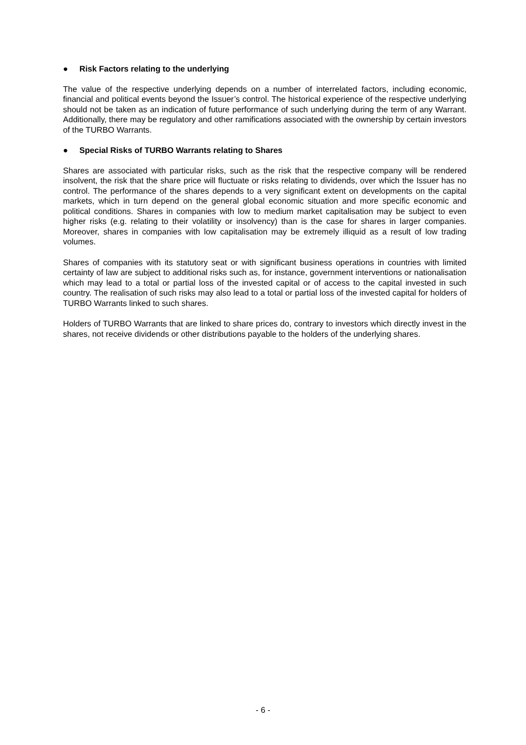● Risk Factors relating to the underlying
The value of the respective underlying depends on a number of interrelated factors, including economic, financial and political events beyond the Issuer’s control. The historical experience of the respective underlying should not be taken as an indication of future performance of such underlying during the term of any Warrant. Additionally, there may be regulatory and other ramifications associated with the ownership by certain investors of the TURBO Warrants.
● Special Risks of TURBO Warrants relating to Shares
Shares are associated with particular risks, such as the risk that the respective company will be rendered insolvent, the risk that the share price will fluctuate or risks relating to dividends, over which the Issuer has no control. The performance of the shares depends to a very significant extent on developments on the capital markets, which in turn depend on the general global economic situation and more specific economic and political conditions. Shares in companies with low to medium market capitalisation may be subject to even higher risks (e.g. relating to their volatility or insolvency) than is the case for shares in larger companies. Moreover, shares in companies with low capitalisation may be extremely illiquid as a result of low trading volumes.
Shares of companies with its statutory seat or with significant business operations in countries with limited certainty of law are subject to additional risks such as, for instance, government interventions or nationalisation which may lead to a total or partial loss of the invested capital or of access to the capital invested in such country. The realisation of such risks may also lead to a total or partial loss of the invested capital for holders of TURBO Warrants linked to such shares.
Holders of TURBO Warrants that are linked to share prices do, contrary to investors which directly invest in the shares, not receive dividends or other distributions payable to the holders of the underlying shares.
- 6 -